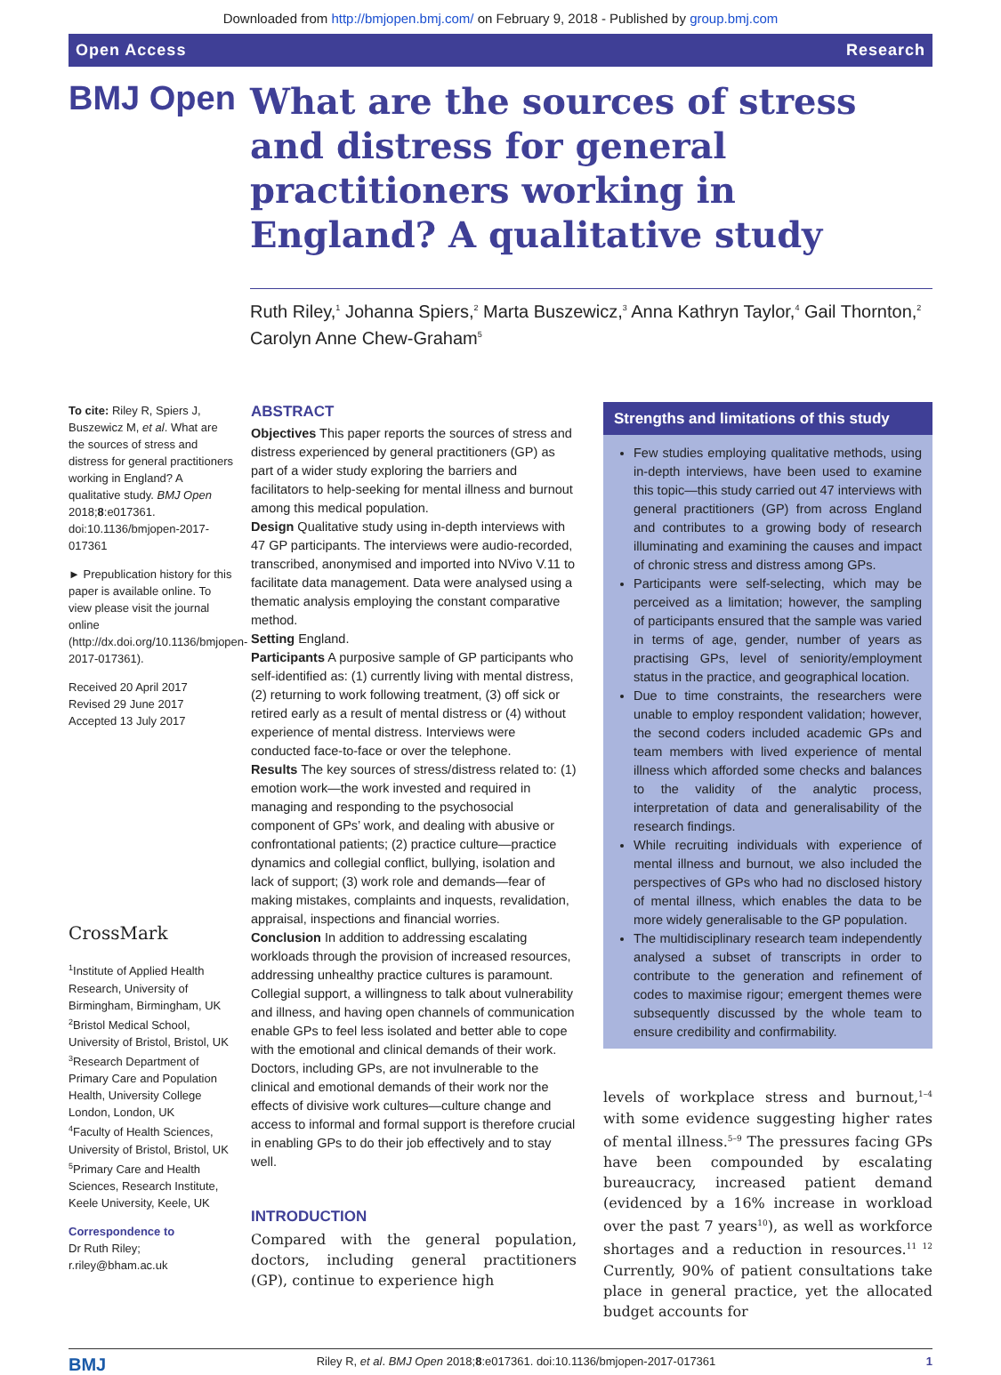Downloaded from http://bmjopen.bmj.com/ on February 9, 2018 - Published by group.bmj.com
Open Access Research
BMJ Open
What are the sources of stress and distress for general practitioners working in England? A qualitative study
Ruth Riley,<sup>1</sup> Johanna Spiers,<sup>2</sup> Marta Buszewicz,<sup>3</sup> Anna Kathryn Taylor,<sup>4</sup> Gail Thornton,<sup>2</sup> Carolyn Anne Chew-Graham<sup>5</sup>
To cite: Riley R, Spiers J, Buszewicz M, et al. What are the sources of stress and distress for general practitioners working in England? A qualitative study. BMJ Open 2018;8:e017361. doi:10.1136/bmjopen-2017-017361
► Prepublication history for this paper is available online. To view please visit the journal online (http://dx.doi.org/10.1136/bmjopen-2017-017361).
Received 20 April 2017
Revised 29 June 2017
Accepted 13 July 2017
CrossMark
<sup>1</sup> Institute of Applied Health Research, University of Birmingham, Birmingham, UK
<sup>2</sup> Bristol Medical School, University of Bristol, Bristol, UK
<sup>3</sup> Research Department of Primary Care and Population Health, University College London, London, UK
<sup>4</sup> Faculty of Health Sciences, University of Bristol, Bristol, UK
<sup>5</sup> Primary Care and Health Sciences, Research Institute, Keele University, Keele, UK
Correspondence to
Dr Ruth Riley;
r.riley@bham.ac.uk
ABSTRACT
Objectives This paper reports the sources of stress and distress experienced by general practitioners (GP) as part of a wider study exploring the barriers and facilitators to help-seeking for mental illness and burnout among this medical population.
Design Qualitative study using in-depth interviews with 47 GP participants. The interviews were audio-recorded, transcribed, anonymised and imported into NVivo V.11 to facilitate data management. Data were analysed using a thematic analysis employing the constant comparative method.
Setting England.
Participants A purposive sample of GP participants who self-identified as: (1) currently living with mental distress, (2) returning to work following treatment, (3) off sick or retired early as a result of mental distress or (4) without experience of mental distress. Interviews were conducted face-to-face or over the telephone.
Results The key sources of stress/distress related to: (1) emotion work—the work invested and required in managing and responding to the psychosocial component of GPs’ work, and dealing with abusive or confrontational patients; (2) practice culture—practice dynamics and collegial conflict, bullying, isolation and lack of support; (3) work role and demands—fear of making mistakes, complaints and inquests, revalidation, appraisal, inspections and financial worries.
Conclusion In addition to addressing escalating workloads through the provision of increased resources, addressing unhealthy practice cultures is paramount. Collegial support, a willingness to talk about vulnerability and illness, and having open channels of communication enable GPs to feel less isolated and better able to cope with the emotional and clinical demands of their work. Doctors, including GPs, are not invulnerable to the clinical and emotional demands of their work nor the effects of divisive work cultures—culture change and access to informal and formal support is therefore crucial in enabling GPs to do their job effectively and to stay well.
INTRODUCTION
Compared with the general population, doctors, including general practitioners (GP), continue to experience high
Strengths and limitations of this study
Few studies employing qualitative methods, using in-depth interviews, have been used to examine this topic—this study carried out 47 interviews with general practitioners (GP) from across England and contributes to a growing body of research illuminating and examining the causes and impact of chronic stress and distress among GPs.
Participants were self-selecting, which may be perceived as a limitation; however, the sampling of participants ensured that the sample was varied in terms of age, gender, number of years as practising GPs, level of seniority/employment status in the practice, and geographical location.
Due to time constraints, the researchers were unable to employ respondent validation; however, the second coders included academic GPs and team members with lived experience of mental illness which afforded some checks and balances to the validity of the analytic process, interpretation of data and generalisability of the research findings.
While recruiting individuals with experience of mental illness and burnout, we also included the perspectives of GPs who had no disclosed history of mental illness, which enables the data to be more widely generalisable to the GP population.
The multidisciplinary research team independently analysed a subset of transcripts in order to contribute to the generation and refinement of codes to maximise rigour; emergent themes were subsequently discussed by the whole team to ensure credibility and confirmability.
levels of workplace stress and burnout,<sup>1–4</sup> with some evidence suggesting higher rates of mental illness.<sup>5–9</sup> The pressures facing GPs have been compounded by escalating bureaucracy, increased patient demand (evidenced by a 16% increase in workload over the past 7 years<sup>10</sup>), as well as workforce shortages and a reduction in resources.<sup>11 12</sup> Currently, 90% of patient consultations take place in general practice, yet the allocated budget accounts for
BMJ Riley R, et al. BMJ Open 2018;8:e017361. doi:10.1136/bmjopen-2017-017361 1